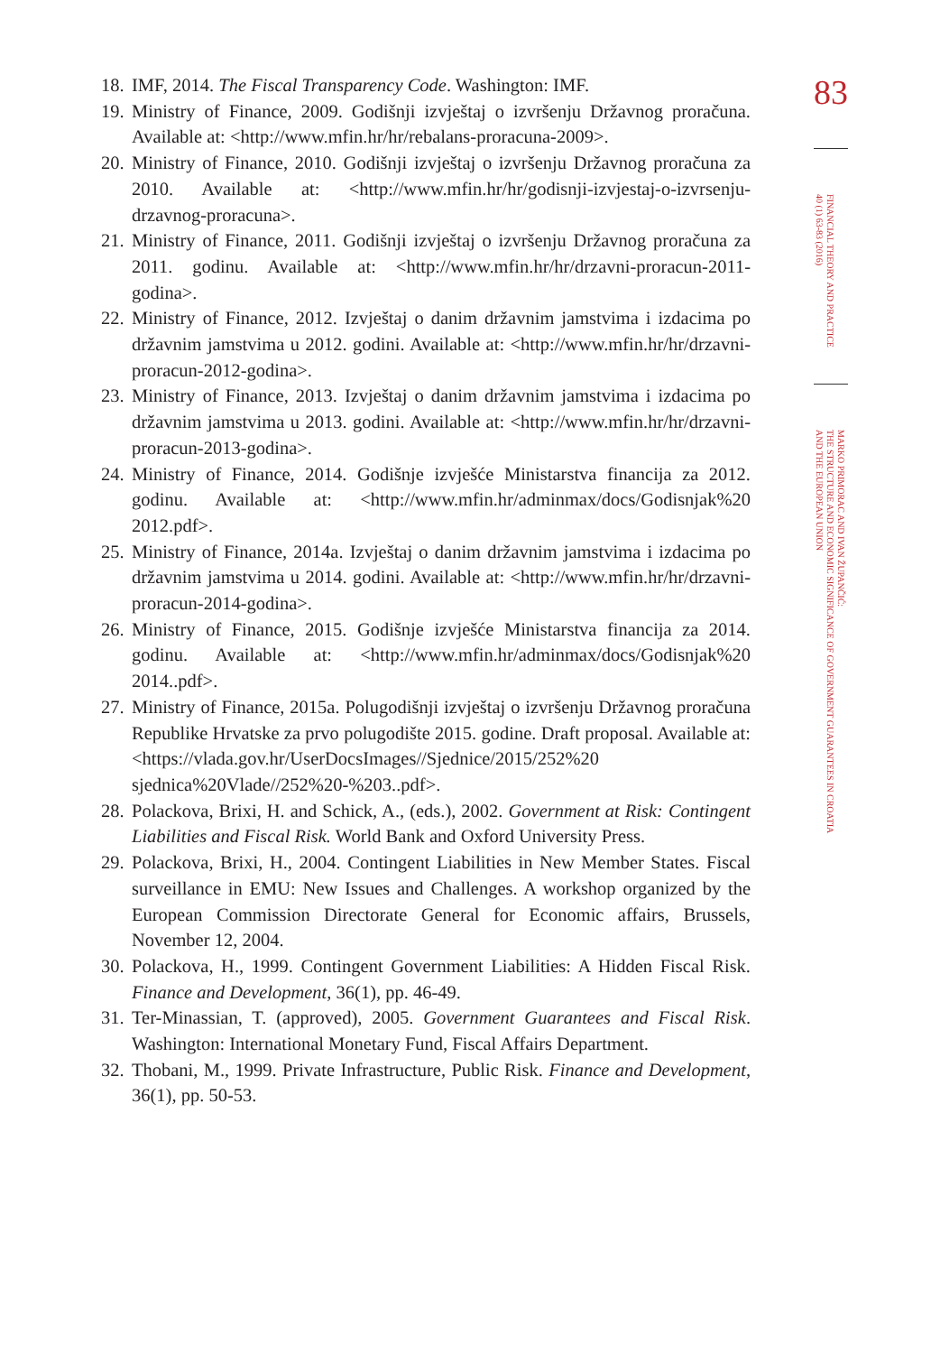18. IMF, 2014. The Fiscal Transparency Code. Washington: IMF.
19. Ministry of Finance, 2009. Godišnji izvještaj o izvršenju Državnog proračuna. Available at: <http://www.mfin.hr/hr/rebalans-proracuna-2009>.
20. Ministry of Finance, 2010. Godišnji izvještaj o izvršenju Državnog proračuna za 2010. Available at: <http://www.mfin.hr/hr/godisnji-izvjestaj-o-izvrsenju-drzavnog-proracuna>.
21. Ministry of Finance, 2011. Godišnji izvještaj o izvršenju Državnog proračuna za 2011. godinu. Available at: <http://www.mfin.hr/hr/drzavni-proracun-2011-godina>.
22. Ministry of Finance, 2012. Izvještaj o danim državnim jamstvima i izdacima po državnim jamstvima u 2012. godini. Available at: <http://www.mfin.hr/hr/drzavni-proracun-2012-godina>.
23. Ministry of Finance, 2013. Izvještaj o danim državnim jamstvima i izdacima po državnim jamstvima u 2013. godini. Available at: <http://www.mfin.hr/hr/drzavni-proracun-2013-godina>.
24. Ministry of Finance, 2014. Godišnje izvješće Ministarstva financija za 2012. godinu. Available at: <http://www.mfin.hr/adminmax/docs/Godisnjak%20 2012.pdf>.
25. Ministry of Finance, 2014a. Izvještaj o danim državnim jamstvima i izdacima po državnim jamstvima u 2014. godini. Available at: <http://www.mfin.hr/hr/drzavni-proracun-2014-godina>.
26. Ministry of Finance, 2015. Godišnje izvješće Ministarstva financija za 2014. godinu. Available at: <http://www.mfin.hr/adminmax/docs/Godisnjak%20 2014..pdf>.
27. Ministry of Finance, 2015a. Polugodišnji izvještaj o izvršenju Državnog proračuna Republike Hrvatske za prvo polugodište 2015. godine. Draft proposal. Available at: <https://vlada.gov.hr/UserDocsImages//Sjednice/2015/252%20 sjednica%20Vlade//252%20-%203..pdf>.
28. Polackova, Brixi, H. and Schick, A., (eds.), 2002. Government at Risk: Contingent Liabilities and Fiscal Risk. World Bank and Oxford University Press.
29. Polackova, Brixi, H., 2004. Contingent Liabilities in New Member States. Fiscal surveillance in EMU: New Issues and Challenges. A workshop organized by the European Commission Directorate General for Economic affairs, Brussels, November 12, 2004.
30. Polackova, H., 1999. Contingent Government Liabilities: A Hidden Fiscal Risk. Finance and Development, 36(1), pp. 46-49.
31. Ter-Minassian, T. (approved), 2005. Government Guarantees and Fiscal Risk. Washington: International Monetary Fund, Fiscal Affairs Department.
32. Thobani, M., 1999. Private Infrastructure, Public Risk. Finance and Development, 36(1), pp. 50-53.
83
FINANCIAL THEORY AND PRACTICE
40 (1) 63-83 (2016)
MARKO PRIMORAC AND IVAN ŽUPANČIĆ:
THE STRUCTURE AND ECONOMIC SIGNIFICANCE OF GOVERNMENT GUARANTEES IN CROATIA
AND THE EUROPEAN UNION